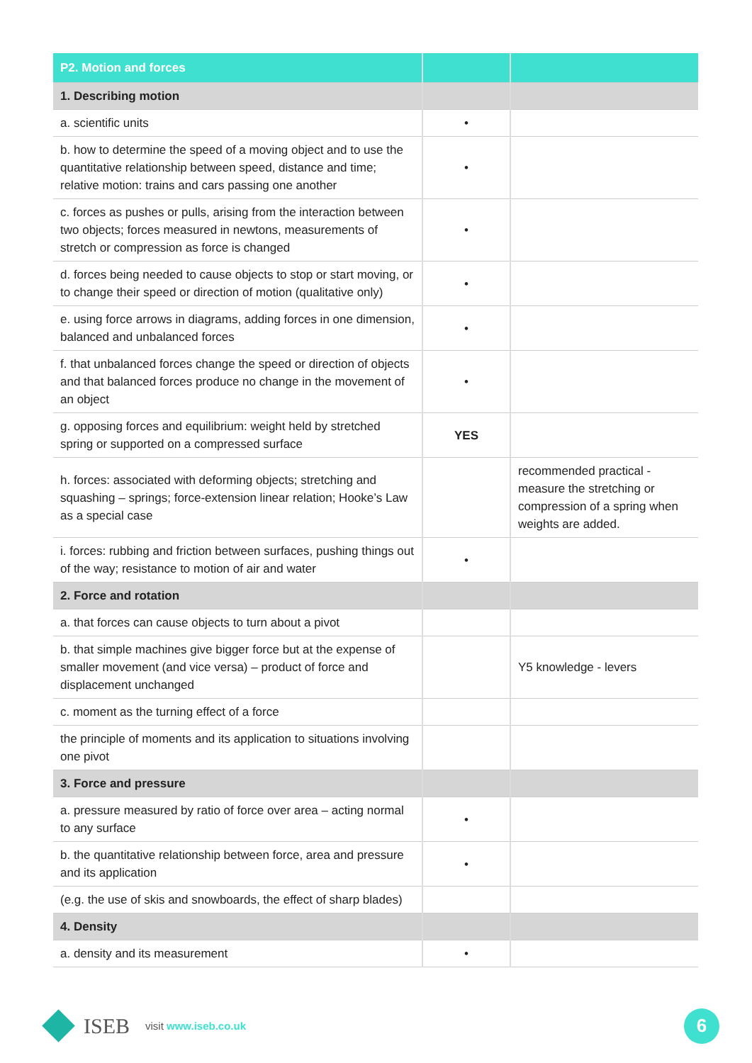| P2. Motion and forces | | |
| --- | --- | --- |
| 1. Describing motion | | |
| a. scientific units | • | |
| b. how to determine the speed of a moving object and to use the quantitative relationship between speed, distance and time; relative motion: trains and cars passing one another | • | |
| c. forces as pushes or pulls, arising from the interaction between two objects; forces measured in newtons, measurements of stretch or compression as force is changed | • | |
| d. forces being needed to cause objects to stop or start moving, or to change their speed or direction of motion (qualitative only) | • | |
| e. using force arrows in diagrams, adding forces in one dimension, balanced and unbalanced forces | • | |
| f. that unbalanced forces change the speed or direction of objects and that balanced forces produce no change in the movement of an object | • | |
| g. opposing forces and equilibrium: weight held by stretched spring or supported on a compressed surface | YES | |
| h. forces: associated with deforming objects; stretching and squashing – springs; force-extension linear relation; Hooke’s Law as a special case | | recommended practical - measure the stretching or compression of a spring when weights are added. |
| i. forces: rubbing and friction between surfaces, pushing things out of the way; resistance to motion of air and water | • | |
| 2. Force and rotation | | |
| a. that forces can cause objects to turn about a pivot | | |
| b. that simple machines give bigger force but at the expense of smaller movement (and vice versa) – product of force and displacement unchanged | | Y5 knowledge - levers |
| c. moment as the turning effect of a force | | |
| the principle of moments and its application to situations involving one pivot | | |
| 3. Force and pressure | | |
| a. pressure measured by ratio of force over area – acting normal to any surface | • | |
| b. the quantitative relationship between force, area and pressure and its application | • | |
| (e.g. the use of skis and snowboards, the effect of sharp blades) | | |
| 4. Density | | |
| a. density and its measurement | • | |
ISEB visit www.iseb.co.uk
6